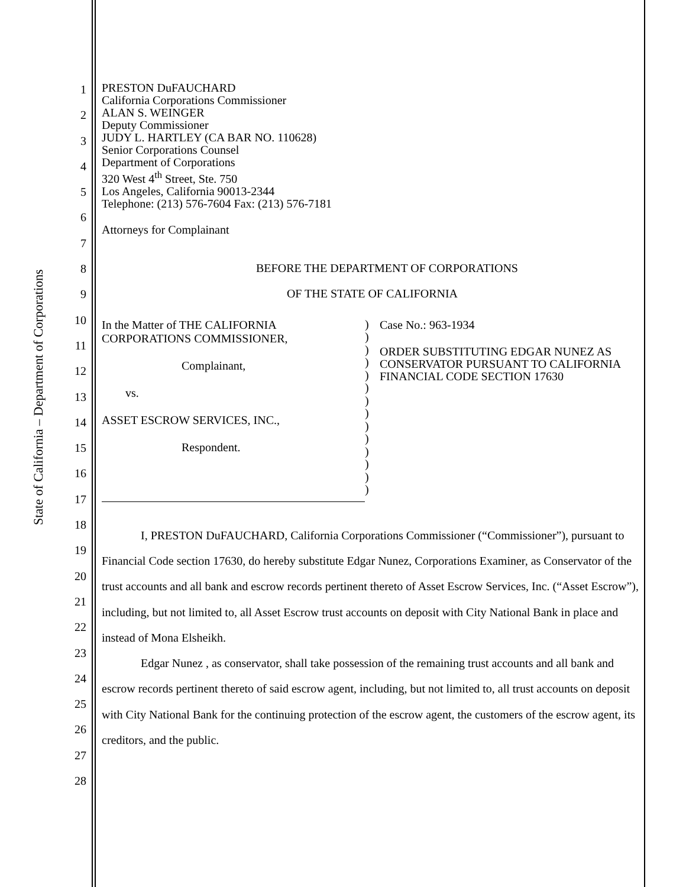State of California – Department of Corporations
1
2
3
4
5
6
7
8
9
10
11
12
13
14
15
16
17
18
19
20
21
22
23
24
25
26
27
28
PRESTON DuFAUCHARD
California Corporations Commissioner
ALAN S. WEINGER
Deputy Commissioner
JUDY L. HARTLEY (CA BAR NO. 110628)
Senior Corporations Counsel
Department of Corporations
320 West 4<sup>th</sup> Street, Ste. 750
Los Angeles, California 90013-2344
Telephone: (213) 576-7604 Fax: (213) 576-7181
Attorneys for Complainant
BEFORE THE DEPARTMENT OF CORPORATIONS
OF THE STATE OF CALIFORNIA
In the Matter of THE CALIFORNIA
CORPORATIONS COMMISSIONER,
Complainant,
vs.
ASSET ESCROW SERVICES, INC.,
Respondent.
)
)
)
)
)
)
)
)
)
)
)
)
)
)
Case No.: 963-1934
ORDER SUBSTITUTING EDGAR NUNEZ AS CONSERVATOR PURSUANT TO CALIFORNIA FINANCIAL CODE SECTION 17630
I, PRESTON DuFAUCHARD, California Corporations Commissioner (“Commissioner”), pursuant to Financial Code section 17630, do hereby substitute Edgar Nunez, Corporations Examiner, as Conservator of the trust accounts and all bank and escrow records pertinent thereto of Asset Escrow Services, Inc. (“Asset Escrow”), including, but not limited to, all Asset Escrow trust accounts on deposit with City National Bank in place and instead of Mona Elsheikh.
Edgar Nunez , as conservator, shall take possession of the remaining trust accounts and all bank and escrow records pertinent thereto of said escrow agent, including, but not limited to, all trust accounts on deposit with City National Bank for the continuing protection of the escrow agent, the customers of the escrow agent, its creditors, and the public.